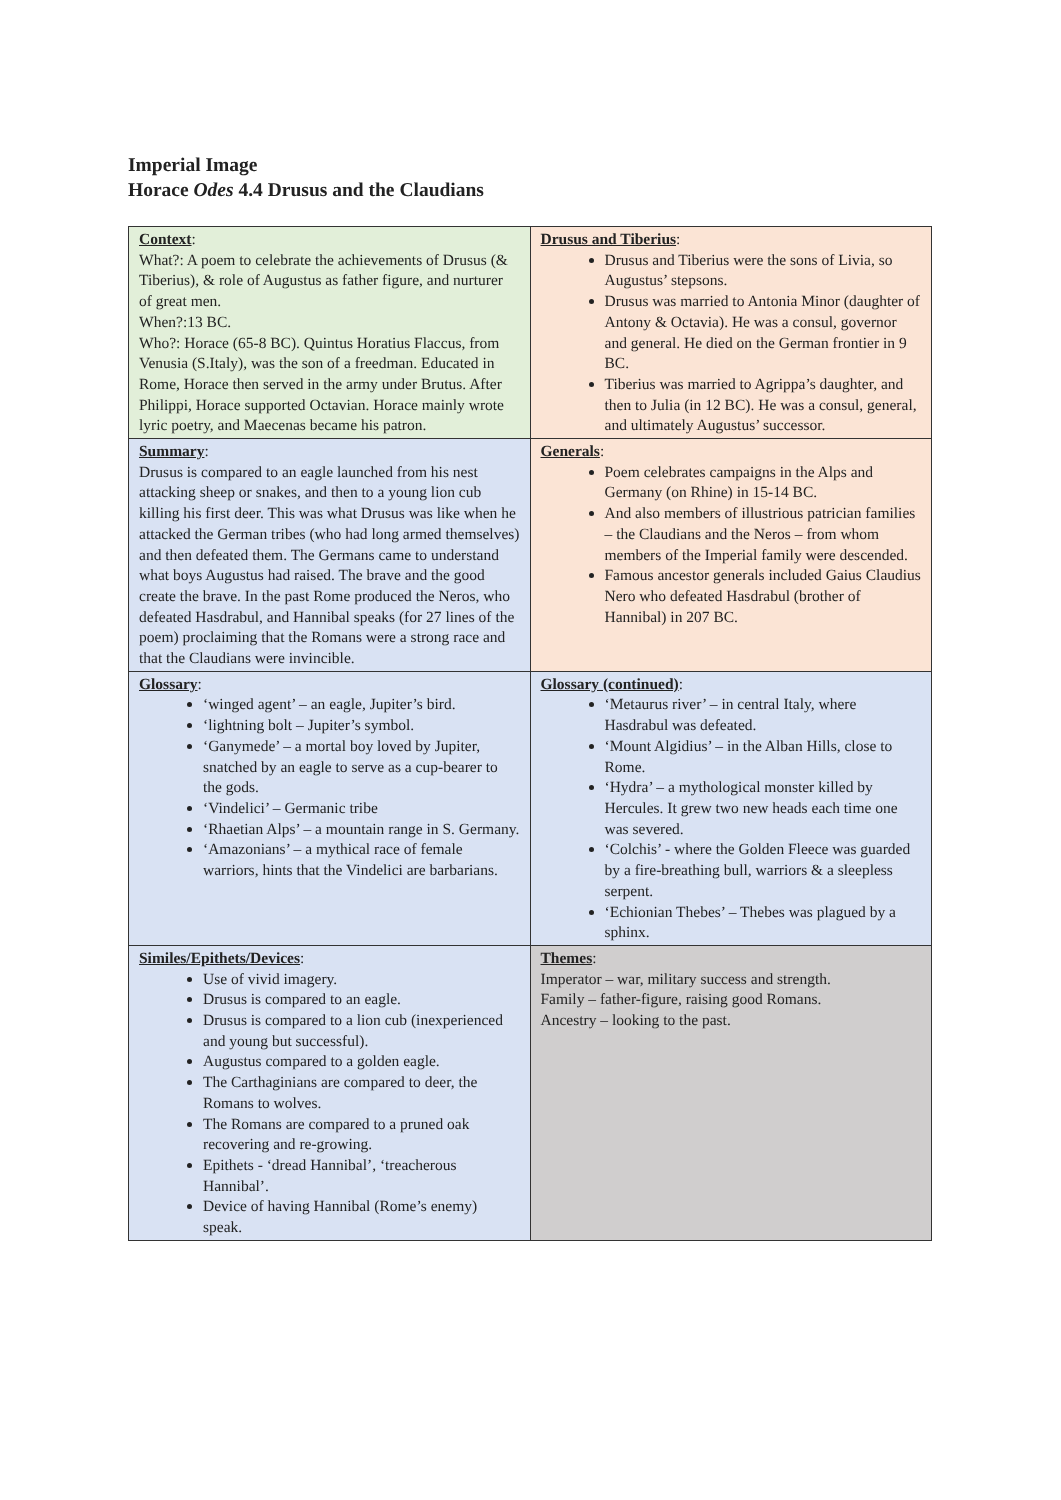Imperial Image
Horace Odes 4.4 Drusus and the Claudians
| Context : What?: A poem to celebrate the achievements of Drusus (& Tiberius), & role of Augustus as father figure, and nurturer of great men. When?:13 BC. Who?: Horace (65-8 BC). Quintus Horatius Flaccus, from Venusia (S.Italy), was the son of a freedman. Educated in Rome, Horace then served in the army under Brutus. After Philippi, Horace supported Octavian. Horace mainly wrote lyric poetry, and Maecenas became his patron. | Drusus and Tiberius : Drusus and Tiberius were the sons of Livia, so Augustus’ stepsons. Drusus was married to Antonia Minor (daughter of Antony & Octavia). He was a consul, governor and general. He died on the German frontier in 9 BC. Tiberius was married to Agrippa’s daughter, and then to Julia (in 12 BC). He was a consul, general, and ultimately Augustus’ successor. |
| Summary : Drusus is compared to an eagle launched from his nest attacking sheep or snakes, and then to a young lion cub killing his first deer. This was what Drusus was like when he attacked the German tribes (who had long armed themselves) and then defeated them. The Germans came to understand what boys Augustus had raised. The brave and the good create the brave. In the past Rome produced the Neros, who defeated Hasdrabul, and Hannibal speaks (for 27 lines of the poem) proclaiming that the Romans were a strong race and that the Claudians were invincible. | Generals : Poem celebrates campaigns in the Alps and Germany (on Rhine) in 15-14 BC. And also members of illustrious patrician families – the Claudians and the Neros – from whom members of the Imperial family were descended. Famous ancestor generals included Gaius Claudius Nero who defeated Hasdrabul (brother of Hannibal) in 207 BC. |
| Glossary : ‘winged agent’ – an eagle, Jupiter’s bird. ‘lightning bolt – Jupiter’s symbol. ‘Ganymede’ – a mortal boy loved by Jupiter, snatched by an eagle to serve as a cup-bearer to the gods. ‘Vindelici’ – Germanic tribe ‘Rhaetian Alps’ – a mountain range in S. Germany. ‘Amazonians’ – a mythical race of female warriors, hints that the Vindelici are barbarians. | Glossary (continued) : ‘Metaurus river’ – in central Italy, where Hasdrabul was defeated. ‘Mount Algidius’ – in the Alban Hills, close to Rome. ‘Hydra’ – a mythological monster killed by Hercules. It grew two new heads each time one was severed. ‘Colchis’ - where the Golden Fleece was guarded by a fire-breathing bull, warriors & a sleepless serpent. ‘Echionian Thebes’ – Thebes was plagued by a sphinx. |
| Similes/Epithets/Devices : Use of vivid imagery. Drusus is compared to an eagle. Drusus is compared to a lion cub (inexperienced and young but successful). Augustus compared to a golden eagle. The Carthaginians are compared to deer, the Romans to wolves. The Romans are compared to a pruned oak recovering and re-growing. Epithets - ‘dread Hannibal’, ‘treacherous Hannibal’. Device of having Hannibal (Rome’s enemy) speak. | Themes : Imperator – war, military success and strength. Family – father-figure, raising good Romans. Ancestry – looking to the past. |